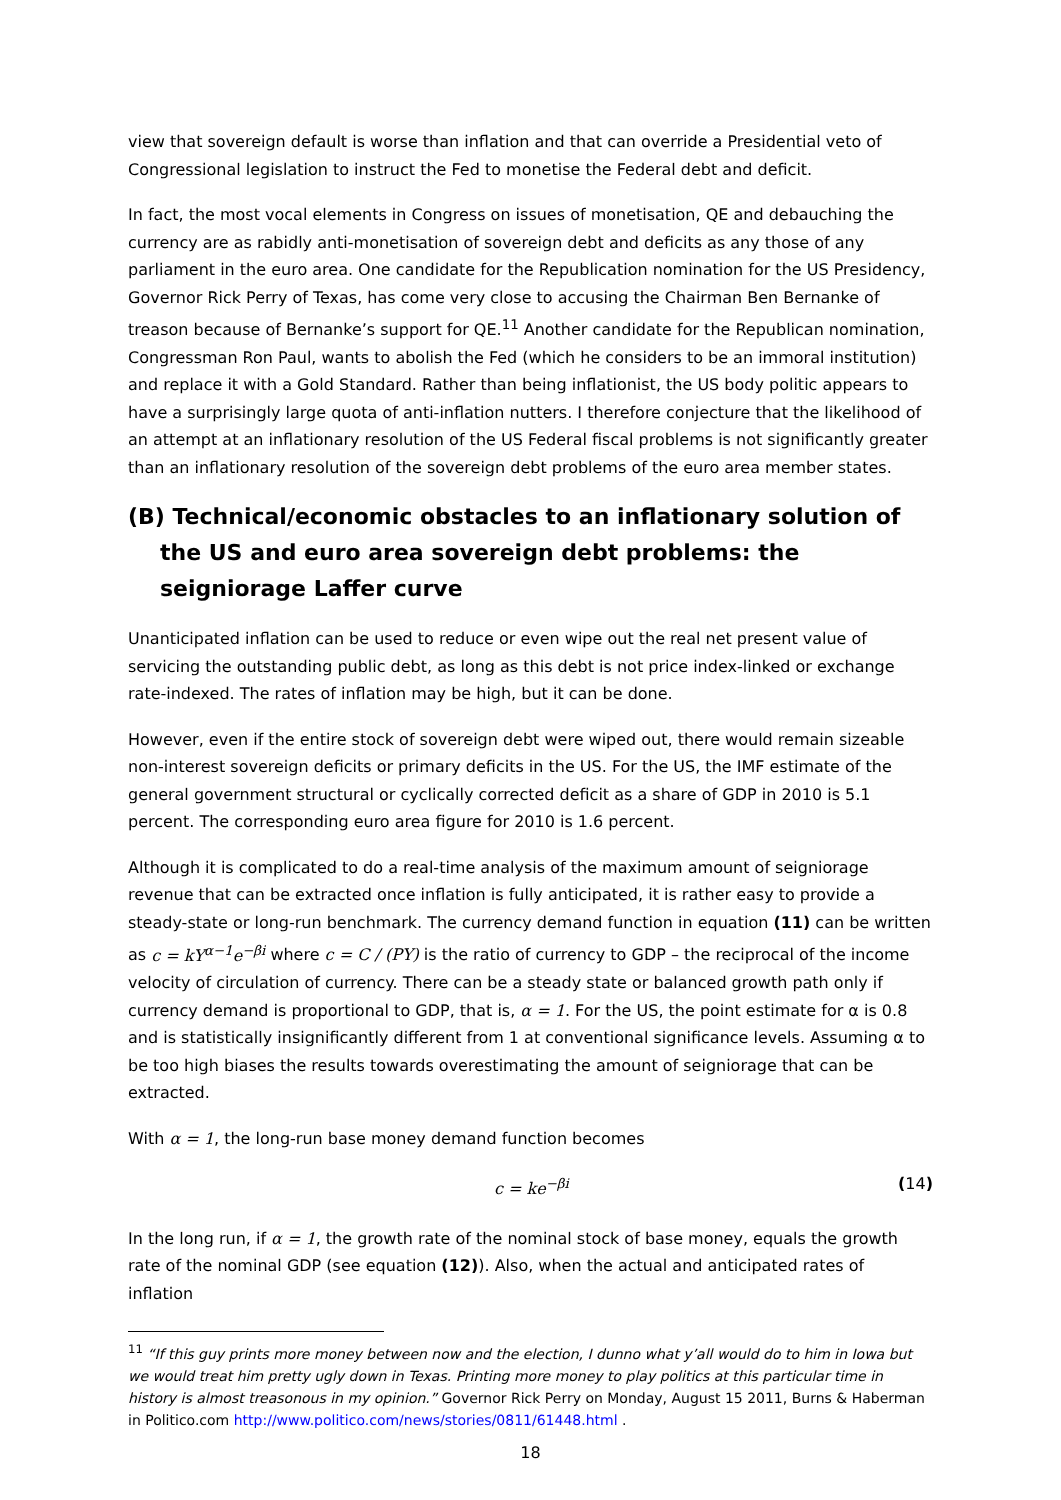view that sovereign default is worse than inflation and that can override a Presidential veto of Congressional legislation to instruct the Fed to monetise the Federal debt and deficit.
In fact, the most vocal elements in Congress on issues of monetisation, QE and debauching the currency are as rabidly anti-monetisation of sovereign debt and deficits as any those of any parliament in the euro area. One candidate for the Republication nomination for the US Presidency, Governor Rick Perry of Texas, has come very close to accusing the Chairman Ben Bernanke of treason because of Bernanke’s support for QE.<sup>11</sup> Another candidate for the Republican nomination, Congressman Ron Paul, wants to abolish the Fed (which he considers to be an immoral institution) and replace it with a Gold Standard. Rather than being inflationist, the US body politic appears to have a surprisingly large quota of anti-inflation nutters. I therefore conjecture that the likelihood of an attempt at an inflationary resolution of the US Federal fiscal problems is not significantly greater than an inflationary resolution of the sovereign debt problems of the euro area member states.
(B) Technical/economic obstacles to an inflationary solution of the US and euro area sovereign debt problems: the seigniorage Laffer curve
Unanticipated inflation can be used to reduce or even wipe out the real net present value of servicing the outstanding public debt, as long as this debt is not price index-linked or exchange rate-indexed. The rates of inflation may be high, but it can be done.
However, even if the entire stock of sovereign debt were wiped out, there would remain sizeable non-interest sovereign deficits or primary deficits in the US. For the US, the IMF estimate of the general government structural or cyclically corrected deficit as a share of GDP in 2010 is 5.1 percent. The corresponding euro area figure for 2010 is 1.6 percent.
Although it is complicated to do a real-time analysis of the maximum amount of seigniorage revenue that can be extracted once inflation is fully anticipated, it is rather easy to provide a steady-state or long-run benchmark. The currency demand function in equation (11) can be written as c = kY<sup>α−1</sup>e<sup>−βi</sup> where c = C / (PY) is the ratio of currency to GDP – the reciprocal of the income velocity of circulation of currency. There can be a steady state or balanced growth path only if currency demand is proportional to GDP, that is, α = 1. For the US, the point estimate for α is 0.8 and is statistically insignificantly different from 1 at conventional significance levels. Assuming α to be too high biases the results towards overestimating the amount of seigniorage that can be extracted.
With α = 1, the long-run base money demand function becomes
c = ke<sup>−βi</sup> (14)
In the long run, if α = 1, the growth rate of the nominal stock of base money, equals the growth rate of the nominal GDP (see equation (12)). Also, when the actual and anticipated rates of inflation
<sup>11</sup> “If this guy prints more money between now and the election, I dunno what y’all would do to him in Iowa but we would treat him pretty ugly down in Texas. Printing more money to play politics at this particular time in history is almost treasonous in my opinion.” Governor Rick Perry on Monday, August 15 2011, Burns & Haberman in Politico.com http://www.politico.com/news/stories/0811/61448.html .
18